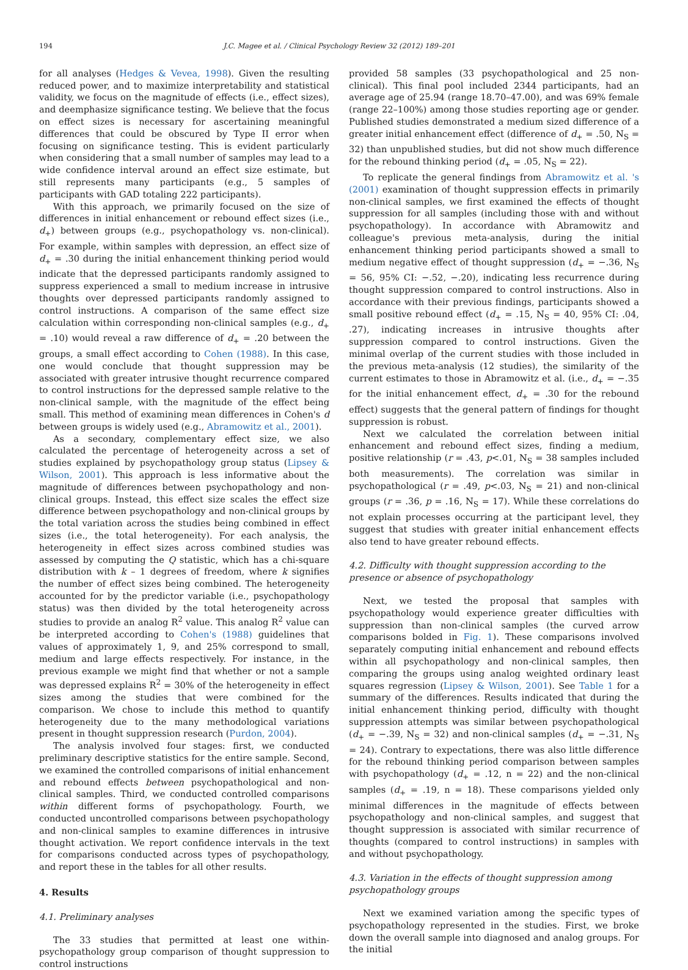194 J.C. Magee et al. / Clinical Psychology Review 32 (2012) 189–201
for all analyses (Hedges & Vevea, 1998). Given the resulting reduced power, and to maximize interpretability and statistical validity, we focus on the magnitude of effects (i.e., effect sizes), and deemphasize significance testing. We believe that the focus on effect sizes is necessary for ascertaining meaningful differences that could be obscured by Type II error when focusing on significance testing. This is evident particularly when considering that a small number of samples may lead to a wide confidence interval around an effect size estimate, but still represents many participants (e.g., 5 samples of participants with GAD totaling 222 participants).
With this approach, we primarily focused on the size of differences in initial enhancement or rebound effect sizes (i.e., d<sub>+</sub>) between groups (e.g., psychopathology vs. non-clinical). For example, within samples with depression, an effect size of d<sub>+</sub> = .30 during the initial enhancement thinking period would indicate that the depressed participants randomly assigned to suppress experienced a small to medium increase in intrusive thoughts over depressed participants randomly assigned to control instructions. A comparison of the same effect size calculation within corresponding non-clinical samples (e.g., d<sub>+</sub> = .10) would reveal a raw difference of d<sub>+</sub> = .20 between the groups, a small effect according to Cohen (1988). In this case, one would conclude that thought suppression may be associated with greater intrusive thought recurrence compared to control instructions for the depressed sample relative to the non-clinical sample, with the magnitude of the effect being small. This method of examining mean differences in Cohen's d between groups is widely used (e.g., Abramowitz et al., 2001).
As a secondary, complementary effect size, we also calculated the percentage of heterogeneity across a set of studies explained by psychopathology group status (Lipsey & Wilson, 2001). This approach is less informative about the magnitude of differences between psychopathology and non-clinical groups. Instead, this effect size scales the effect size difference between psychopathology and non-clinical groups by the total variation across the studies being combined in effect sizes (i.e., the total heterogeneity). For each analysis, the heterogeneity in effect sizes across combined studies was assessed by computing the Q statistic, which has a chi-square distribution with k – 1 degrees of freedom, where k signifies the number of effect sizes being combined. The heterogeneity accounted for by the predictor variable (i.e., psychopathology status) was then divided by the total heterogeneity across studies to provide an analog R<sup>2</sup> value. This analog R<sup>2</sup> value can be interpreted according to Cohen's (1988) guidelines that values of approximately 1, 9, and 25% correspond to small, medium and large effects respectively. For instance, in the previous example we might find that whether or not a sample was depressed explains R<sup>2</sup> = 30% of the heterogeneity in effect sizes among the studies that were combined for the comparison. We chose to include this method to quantify heterogeneity due to the many methodological variations present in thought suppression research (Purdon, 2004).
The analysis involved four stages: first, we conducted preliminary descriptive statistics for the entire sample. Second, we examined the controlled comparisons of initial enhancement and rebound effects between psychopathological and non-clinical samples. Third, we conducted controlled comparisons within different forms of psychopathology. Fourth, we conducted uncontrolled comparisons between psychopathology and non-clinical samples to examine differences in intrusive thought activation. We report confidence intervals in the text for comparisons conducted across types of psychopathology, and report these in the tables for all other results.
4. Results
4.1. Preliminary analyses
The 33 studies that permitted at least one within-psychopathology group comparison of thought suppression to control instructions
provided 58 samples (33 psychopathological and 25 non-clinical). This final pool included 2344 participants, had an average age of 25.94 (range 18.70–47.00), and was 69% female (range 22–100%) among those studies reporting age or gender. Published studies demonstrated a medium sized difference of a greater initial enhancement effect (difference of d<sub>+</sub> = .50, N<sub>S</sub> = 32) than unpublished studies, but did not show much difference for the rebound thinking period (d<sub>+</sub> = .05, N<sub>S</sub> = 22).
To replicate the general findings from Abramowitz et al. 's (2001) examination of thought suppression effects in primarily non-clinical samples, we first examined the effects of thought suppression for all samples (including those with and without psychopathology). In accordance with Abramowitz and colleague's previous meta-analysis, during the initial enhancement thinking period participants showed a small to medium negative effect of thought suppression (d<sub>+</sub> = −.36, N<sub>S</sub> = 56, 95% CI: −.52, −.20), indicating less recurrence during thought suppression compared to control instructions. Also in accordance with their previous findings, participants showed a small positive rebound effect (d<sub>+</sub> = .15, N<sub>S</sub> = 40, 95% CI: .04, .27), indicating increases in intrusive thoughts after suppression compared to control instructions. Given the minimal overlap of the current studies with those included in the previous meta-analysis (12 studies), the similarity of the current estimates to those in Abramowitz et al. (i.e., d<sub>+</sub> = −.35 for the initial enhancement effect, d<sub>+</sub> = .30 for the rebound effect) suggests that the general pattern of findings for thought suppression is robust.
Next we calculated the correlation between initial enhancement and rebound effect sizes, finding a medium, positive relationship (r = .43, p<.01, N<sub>S</sub> = 38 samples included both measurements). The correlation was similar in psychopathological (r = .49, p<.03, N<sub>S</sub> = 21) and non-clinical groups (r = .36, p = .16, N<sub>S</sub> = 17). While these correlations do not explain processes occurring at the participant level, they suggest that studies with greater initial enhancement effects also tend to have greater rebound effects.
4.2. Difficulty with thought suppression according to the presence or absence of psychopathology
Next, we tested the proposal that samples with psychopathology would experience greater difficulties with suppression than non-clinical samples (the curved arrow comparisons bolded in Fig. 1). These comparisons involved separately computing initial enhancement and rebound effects within all psychopathology and non-clinical samples, then comparing the groups using analog weighted ordinary least squares regression (Lipsey & Wilson, 2001). See Table 1 for a summary of the differences. Results indicated that during the initial enhancement thinking period, difficulty with thought suppression attempts was similar between psychopathological (d<sub>+</sub> = −.39, N<sub>S</sub> = 32) and non-clinical samples (d<sub>+</sub> = −.31, N<sub>S</sub> = 24). Contrary to expectations, there was also little difference for the rebound thinking period comparison between samples with psychopathology (d<sub>+</sub> = .12, n = 22) and the non-clinical samples (d<sub>+</sub> = .19, n = 18). These comparisons yielded only minimal differences in the magnitude of effects between psychopathology and non-clinical samples, and suggest that thought suppression is associated with similar recurrence of thoughts (compared to control instructions) in samples with and without psychopathology.
4.3. Variation in the effects of thought suppression among psychopathology groups
Next we examined variation among the specific types of psychopathology represented in the studies. First, we broke down the overall sample into diagnosed and analog groups. For the initial